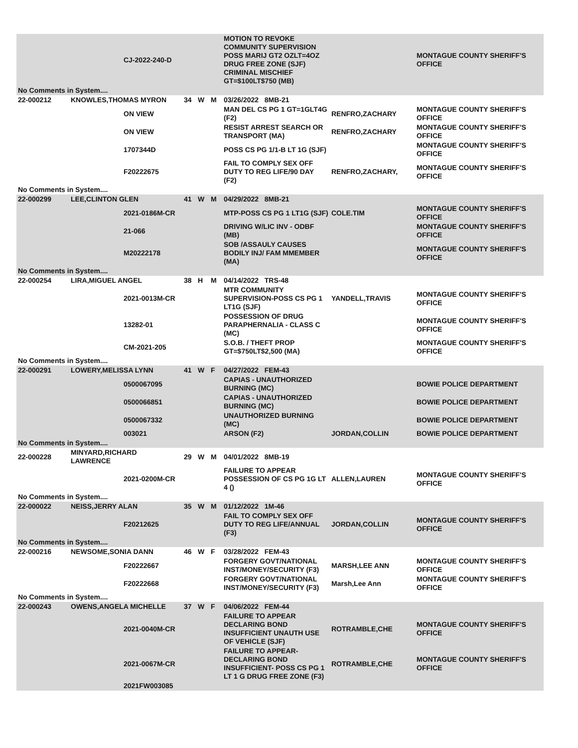| | | CJ-2022-240-D | | | | MOTION TO REVOKE COMMUNITY SUPERVISION POSS MARIJ GT2 OZLT=4OZ DRUG FREE ZONE (SJF) CRIMINAL MISCHIEF GT=$100LT$750 (MB) | | MONTAGUE COUNTY SHERIFF'S OFFICE |
| No Comments in System.... | | | | | | | | |
| 22-000212 | KNOWLES,THOMAS MYRON | | 34 | W | M | 03/26/2022 8MB-21 | | |
| | | ON VIEW | | | | MAN DEL CS PG 1 GT=1GLT4G (F2) | RENFRO,ZACHARY | MONTAGUE COUNTY SHERIFF'S OFFICE |
| | | ON VIEW | | | | RESIST ARREST SEARCH OR TRANSPORT (MA) | RENFRO,ZACHARY | MONTAGUE COUNTY SHERIFF'S OFFICE |
| | | 1707344D | | | | POSS CS PG 1/1-B LT 1G (SJF) | | MONTAGUE COUNTY SHERIFF'S OFFICE |
| | | F20222675 | | | | FAIL TO COMPLY SEX OFF DUTY TO REG LIFE/90 DAY (F2) | RENFRO,ZACHARY, | MONTAGUE COUNTY SHERIFF'S OFFICE |
| No Comments in System.... | | | | | | | | |
| 22-000299 | LEE,CLINTON GLEN | | 41 | W | M | 04/29/2022 8MB-21 | | |
| | | 2021-0186M-CR | | | | MTP-POSS CS PG 1 LT1G (SJF) | COLE.TIM | MONTAGUE COUNTY SHERIFF'S OFFICE |
| | | 21-066 | | | | DRIVING W/LIC INV - ODBF (MB) | | MONTAGUE COUNTY SHERIFF'S OFFICE |
| | | M20222178 | | | | SOB /ASSAULY CAUSES BODILY INJ/ FAM MMEMBER (MA) | | MONTAGUE COUNTY SHERIFF'S OFFICE |
| No Comments in System.... | | | | | | | | |
| 22-000254 | LIRA,MIGUEL ANGEL | | 38 | H | M | 04/14/2022 TRS-48 | | |
| | | 2021-0013M-CR | | | | MTR COMMUNITY SUPERVISION-POSS CS PG 1 LT1G (SJF) | YANDELL,TRAVIS | MONTAGUE COUNTY SHERIFF'S OFFICE |
| | | 13282-01 | | | | POSSESSION OF DRUG PARAPHERNALIA - CLASS C (MC) | | MONTAGUE COUNTY SHERIFF'S OFFICE |
| | | CM-2021-205 | | | | S.O.B. / THEFT PROP GT=$750LT$2,500 (MA) | | MONTAGUE COUNTY SHERIFF'S OFFICE |
| No Comments in System.... | | | | | | | | |
| 22-000291 | LOWERY,MELISSA LYNN | | 41 | W | F | 04/27/2022 FEM-43 | | |
| | | 0500067095 | | | | CAPIAS - UNAUTHORIZED BURNING (MC) | | BOWIE POLICE DEPARTMENT |
| | | 0500066851 | | | | CAPIAS - UNAUTHORIZED BURNING (MC) | | BOWIE POLICE DEPARTMENT |
| | | 0500067332 | | | | UNAUTHORIZED BURNING (MC) | | BOWIE POLICE DEPARTMENT |
| | | 003021 | | | | ARSON (F2) | JORDAN,COLLIN | BOWIE POLICE DEPARTMENT |
| No Comments in System.... | | | | | | | | |
| 22-000228 | MINYARD,RICHARD LAWRENCE | | 29 | W | M | 04/01/2022 8MB-19 | | |
| | | 2021-0200M-CR | | | | FAILURE TO APPEAR POSSESSION OF CS PG 1G LT 4 () | ALLEN,LAUREN | MONTAGUE COUNTY SHERIFF'S OFFICE |
| No Comments in System.... | | | | | | | | |
| 22-000022 | NEISS,JERRY ALAN | | 35 | W | M | 01/12/2022 1M-46 | | |
| | | F20212625 | | | | FAIL TO COMPLY SEX OFF DUTY TO REG LIFE/ANNUAL (F3) | JORDAN,COLLIN | MONTAGUE COUNTY SHERIFF'S OFFICE |
| No Comments in System.... | | | | | | | | |
| 22-000216 | NEWSOME,SONIA DANN | | 46 | W | F | 03/28/2022 FEM-43 | | |
| | | F20222667 | | | | FORGERY GOVT/NATIONAL INST/MONEY/SECURITY (F3) | MARSH,LEE ANN | MONTAGUE COUNTY SHERIFF'S OFFICE |
| | | F20222668 | | | | FORGERY GOVT/NATIONAL INST/MONEY/SECURITY (F3) | Marsh,Lee Ann | MONTAGUE COUNTY SHERIFF'S OFFICE |
| No Comments in System.... | | | | | | | | |
| 22-000243 | OWENS,ANGELA MICHELLE | | 37 | W | F | 04/06/2022 FEM-44 | | |
| | | 2021-0040M-CR | | | | FAILURE TO APPEAR DECLARING BOND INSUFFICIENT UNAUTH USE OF VEHICLE (SJF) | ROTRAMBLE,CHE | MONTAGUE COUNTY SHERIFF'S OFFICE |
| | | 2021-0067M-CR | | | | FAILURE TO APPEAR-DECLARING BOND INSUFFICIENT- POSS CS PG 1 LT 1 G DRUG FREE ZONE (F3) | ROTRAMBLE,CHE | MONTAGUE COUNTY SHERIFF'S OFFICE |
| | | 2021FW003085 | | | | | | |